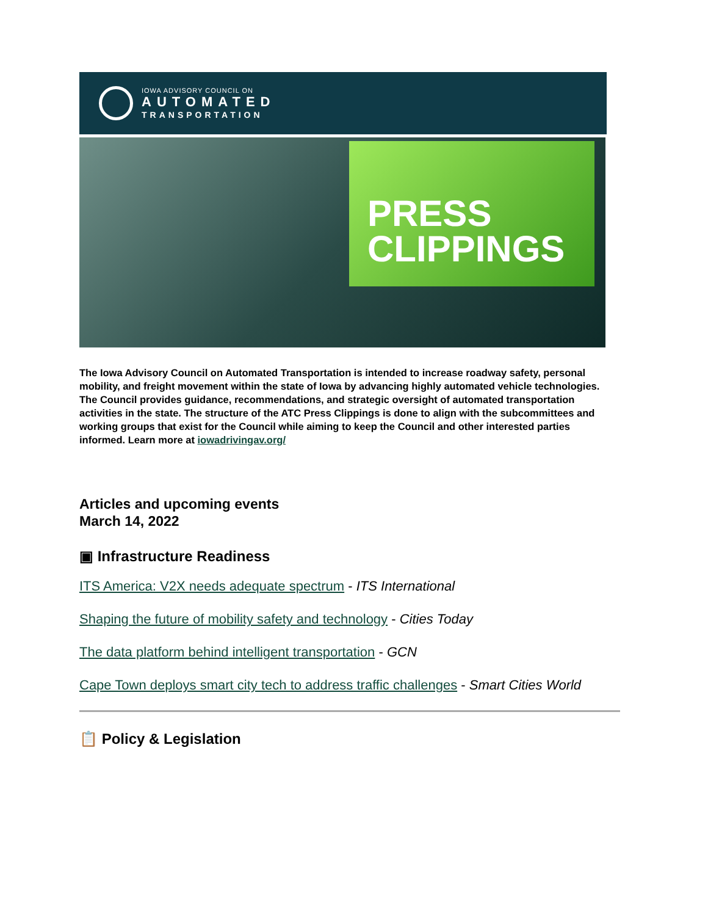IOWA ADVISORY COUNCIL ON
AUTOMATED
TRANSPORTATION
PRESS
CLIPPINGS
The Iowa Advisory Council on Automated Transportation is intended to increase roadway safety, personal mobility, and freight movement within the state of Iowa by advancing highly automated vehicle technologies. The Council provides guidance, recommendations, and strategic oversight of automated transportation activities in the state. The structure of the ATC Press Clippings is done to align with the subcommittees and working groups that exist for the Council while aiming to keep the Council and other interested parties informed. Learn more at iowadrivingav.org/
Articles and upcoming events
March 14, 2022
▣ Infrastructure Readiness
ITS America: V2X needs adequate spectrum - ITS International
Shaping the future of mobility safety and technology - Cities Today
The data platform behind intelligent transportation - GCN
Cape Town deploys smart city tech to address traffic challenges - Smart Cities World
📋 Policy & Legislation